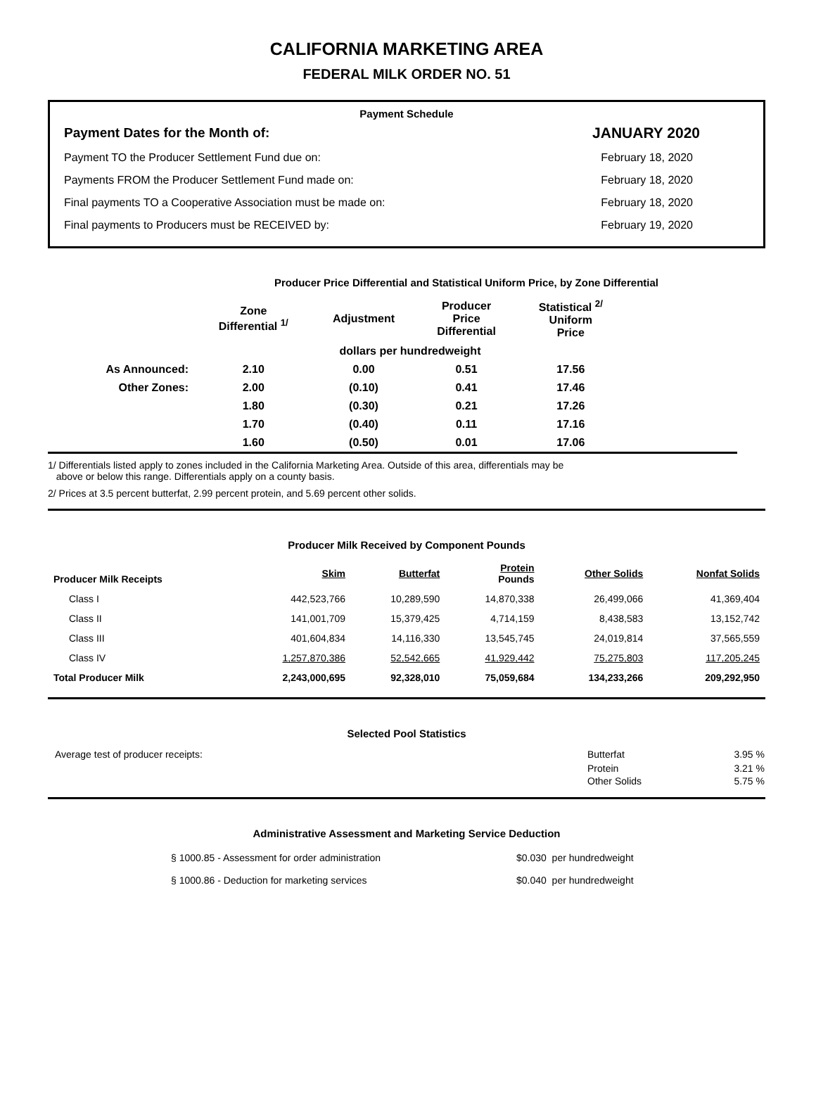CALIFORNIA MARKETING AREA
FEDERAL MILK ORDER NO. 51
Payment Schedule
| Payment Dates for the Month of: | JANUARY 2020 |
| Payment TO the Producer Settlement Fund due on: | February 18, 2020 |
| Payments FROM the Producer Settlement Fund made on: | February 18, 2020 |
| Final payments TO a Cooperative Association must be made on: | February 18, 2020 |
| Final payments to Producers must be RECEIVED by: | February 19, 2020 |
Producer Price Differential and Statistical Uniform Price, by Zone Differential
| | Zone Differential <sup>1/</sup> | Adjustment | Producer Price Differential | Statistical <sup>2/</sup> Uniform Price | |
| --- | --- | --- | --- | --- | --- |
| | dollars per hundredweight | | | | |
| As Announced: | 2.10 | 0.00 | 0.51 | 17.56 | |
| Other Zones: | 2.00 | (0.10) | 0.41 | 17.46 | |
| | 1.80 | (0.30) | 0.21 | 17.26 | |
| | 1.70 | (0.40) | 0.11 | 17.16 | |
| | 1.60 | (0.50) | 0.01 | 17.06 | |
1/ Differentials listed apply to zones included in the California Marketing Area. Outside of this area, differentials may be
above or below this range. Differentials apply on a county basis.
2/ Prices at 3.5 percent butterfat, 2.99 percent protein, and 5.69 percent other solids.
Producer Milk Received by Component Pounds
| Producer Milk Receipts | Skim | Butterfat | Protein Pounds | Other Solids | Nonfat Solids |
| --- | --- | --- | --- | --- | --- |
| Class I | 442,523,766 | 10,289,590 | 14,870,338 | 26,499,066 | 41,369,404 |
| Class II | 141,001,709 | 15,379,425 | 4,714,159 | 8,438,583 | 13,152,742 |
| Class III | 401,604,834 | 14,116,330 | 13,545,745 | 24,019,814 | 37,565,559 |
| Class IV | 1,257,870,386 | 52,542,665 | 41,929,442 | 75,275,803 | 117,205,245 |
| Total Producer Milk | 2,243,000,695 | 92,328,010 | 75,059,684 | 134,233,266 | 209,292,950 |
Selected Pool Statistics
| Average test of producer receipts: | Butterfat | 3.95 % |
| | Protein | 3.21 % |
| | Other Solids | 5.75 % |
Administrative Assessment and Marketing Service Deduction
| § 1000.85 - Assessment for order administration | $0.030 per hundredweight |
| § 1000.86 - Deduction for marketing services | $0.040 per hundredweight |